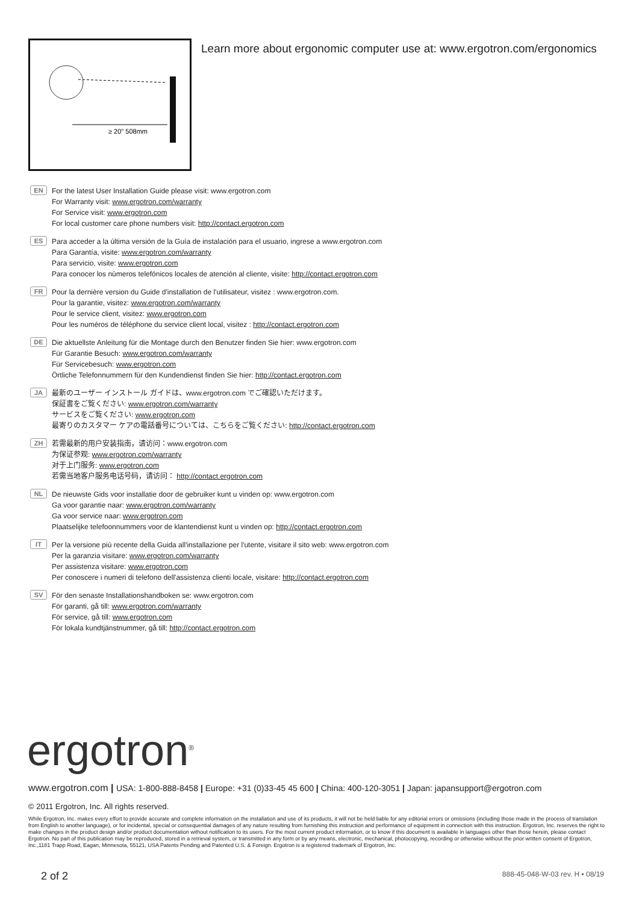≥ 20" 508mm
Learn more about ergonomic computer use at: www.ergotron.com/ergonomics
EN
For the latest User Installation Guide please visit: www.ergotron.com
For Warranty visit: www.ergotron.com/warranty
For Service visit: www.ergotron.com
For local customer care phone numbers visit: http://contact.ergotron.com
ES
Para acceder a la última versión de la Guía de instalación para el usuario, ingrese a www.ergotron.com
Para Garantía, visite: www.ergotron.com/warranty
Para servicio, visite: www.ergotron.com
Para conocer los números telefónicos locales de atención al cliente, visite: http://contact.ergotron.com
FR
Pour la dernière version du Guide d'installation de l'utilisateur, visitez : www.ergotron.com.
Pour la garantie, visitez: www.ergotron.com/warranty
Pour le service client, visitez: www.ergotron.com
Pour les numéros de téléphone du service client local, visitez : http://contact.ergotron.com
DE
Die aktuellste Anleitung für die Montage durch den Benutzer finden Sie hier: www.ergotron.com
Für Garantie Besuch: www.ergotron.com/warranty
Für Servicebesuch: www.ergotron.com
Örtliche Telefonnummern für den Kundendienst finden Sie hier: http://contact.ergotron.com
JA
最新のユーザー インストール ガイドは、www.ergotron.com でご確認いただけます。
保証書をご覧ください: www.ergotron.com/warranty
サービスをご覧ください: www.ergotron.com
最寄りのカスタマー ケアの電話番号については、こちらをご覧ください: http://contact.ergotron.com
ZH
若需最新的用户安装指南，请访问：www.ergotron.com
为保证参观: www.ergotron.com/warranty
对于上门服务: www.ergotron.com
若需当地客户服务电话号码，请访问： http://contact.ergotron.com
NL
De nieuwste Gids voor installatie door de gebruiker kunt u vinden op: www.ergotron.com
Ga voor garantie naar: www.ergotron.com/warranty
Ga voor service naar: www.ergotron.com
Plaatselijke telefoonnummers voor de klantendienst kunt u vinden op: http://contact.ergotron.com
IT
Per la versione più recente della Guida all'installazione per l'utente, visitare il sito web: www.ergotron.com
Per la garanzia visitare: www.ergotron.com/warranty
Per assistenza visitare: www.ergotron.com
Per conoscere i numeri di telefono dell'assistenza clienti locale, visitare: http://contact.ergotron.com
SV
För den senaste Installationshandboken se: www.ergotron.com
För garanti, gå till: www.ergotron.com/warranty
För service, gå till: www.ergotron.com
För lokala kundtjänstnummer, gå till: http://contact.ergotron.com
ergotron<sup>®</sup>
www.ergotron.com | USA: 1-800-888-8458 | Europe: +31 (0)33-45 45 600 | China: 400-120-3051 | Japan: japansupport@ergotron.com
© 2011 Ergotron, Inc. All rights reserved.
While Ergotron, Inc. makes every effort to provide accurate and complete information on the installation and use of its products, it will not be held liable for any editorial errors or omissions (including those made in the process of translation from English to another language), or for incidental, special or consequential damages of any nature resulting from furnishing this instruction and performance of equipment in connection with this instruction. Ergotron, Inc. reserves the right to make changes in the product design and/or product documentation without notification to its users. For the most current product information, or to know if this document is available in languages other than those herein, please contact Ergotron. No part of this publication may be reproduced, stored in a retrieval system, or transmitted in any form or by any means, electronic, mechanical, photocopying, recording or otherwise without the prior written consent of Ergotron, Inc.,1181 Trapp Road, Eagan, Minnesota, 55121, USA Patents Pending and Patented U.S. & Foreign. Ergotron is a registered trademark of Ergotron, Inc.
2 of 2 888-45-048-W-03 rev. H • 08/19